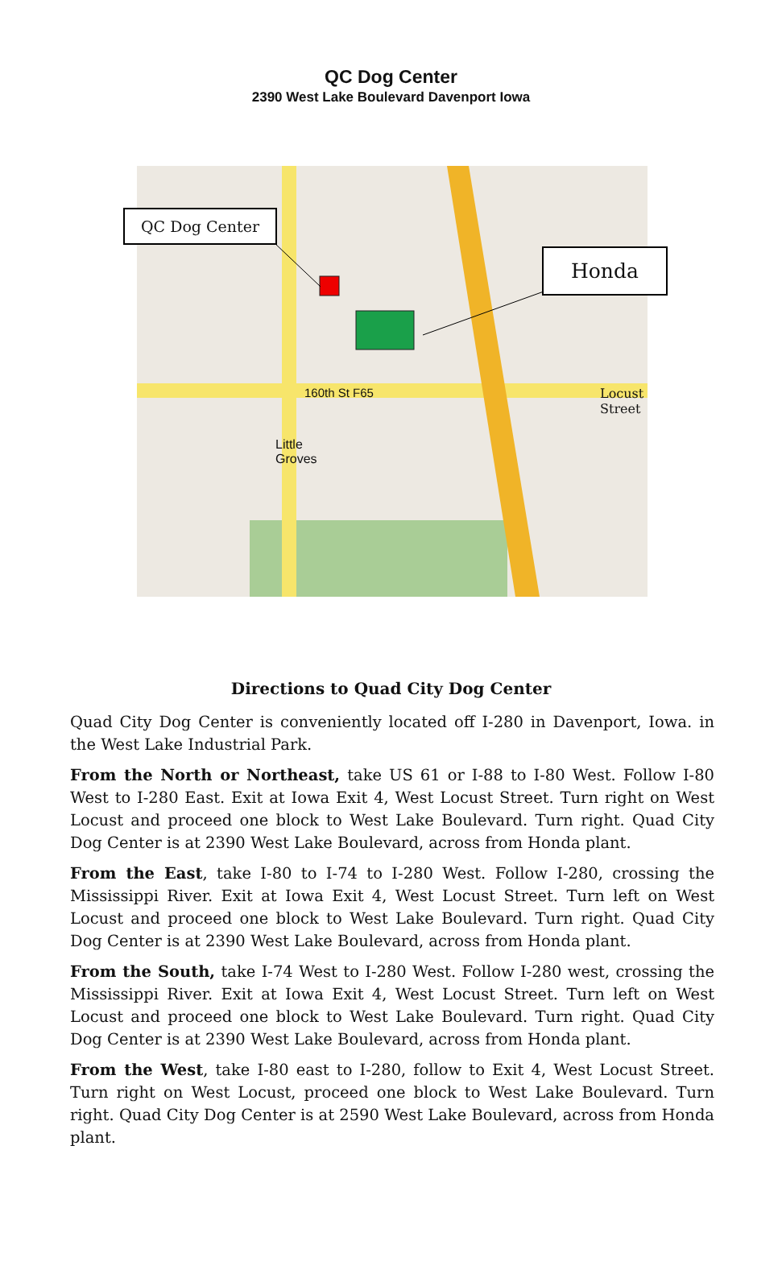QC Dog Center
2390 West Lake Boulevard Davenport Iowa
QC Dog Center
Honda
160th St F65 Locust Street
Little
Groves
Directions to Quad City Dog Center
Quad City Dog Center is conveniently located off I-280 in Davenport, Iowa. in the West Lake Industrial Park.
From the North or Northeast, take US 61 or I-88 to I-80 West. Follow I-80 West to I-280 East. Exit at Iowa Exit 4, West Locust Street. Turn right on West Locust and proceed one block to West Lake Boulevard. Turn right. Quad City Dog Center is at 2390 West Lake Boulevard, across from Honda plant.
From the East, take I-80 to I-74 to I-280 West. Follow I-280, crossing the Mississippi River. Exit at Iowa Exit 4, West Locust Street. Turn left on West Locust and proceed one block to West Lake Boulevard. Turn right. Quad City Dog Center is at 2390 West Lake Boulevard, across from Honda plant.
From the South, take I-74 West to I-280 West. Follow I-280 west, crossing the Mississippi River. Exit at Iowa Exit 4, West Locust Street. Turn left on West Locust and proceed one block to West Lake Boulevard. Turn right. Quad City Dog Center is at 2390 West Lake Boulevard, across from Honda plant.
From the West, take I-80 east to I-280, follow to Exit 4, West Locust Street. Turn right on West Locust, proceed one block to West Lake Boulevard. Turn right. Quad City Dog Center is at 2590 West Lake Boulevard, across from Honda plant.